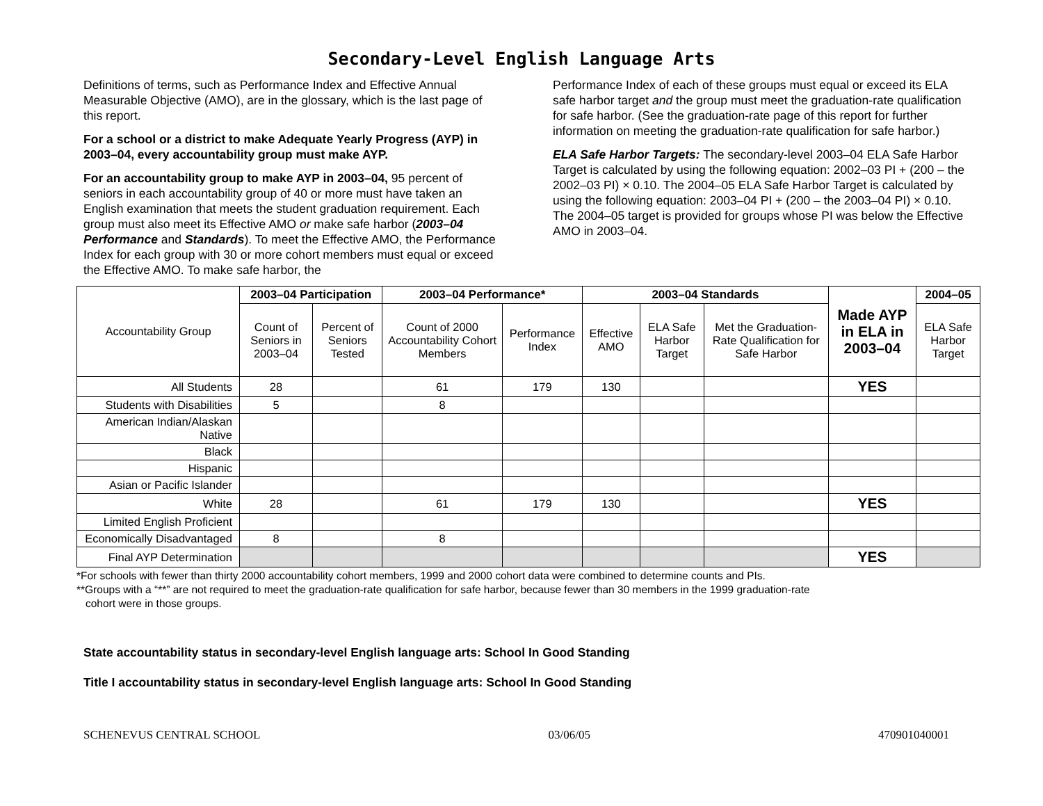Secondary-Level English Language Arts
Definitions of terms, such as Performance Index and Effective Annual Measurable Objective (AMO), are in the glossary, which is the last page of this report.
For a school or a district to make Adequate Yearly Progress (AYP) in 2003–04, every accountability group must make AYP.
For an accountability group to make AYP in 2003–04, 95 percent of seniors in each accountability group of 40 or more must have taken an English examination that meets the student graduation requirement. Each group must also meet its Effective AMO or make safe harbor (2003–04 Performance and Standards). To meet the Effective AMO, the Performance Index for each group with 30 or more cohort members must equal or exceed the Effective AMO. To make safe harbor, the
Performance Index of each of these groups must equal or exceed its ELA safe harbor target and the group must meet the graduation-rate qualification for safe harbor. (See the graduation-rate page of this report for further information on meeting the graduation-rate qualification for safe harbor.)
ELA Safe Harbor Targets: The secondary-level 2003–04 ELA Safe Harbor Target is calculated by using the following equation: 2002–03 PI + (200 – the 2002–03 PI) × 0.10. The 2004–05 ELA Safe Harbor Target is calculated by using the following equation: 2003–04 PI + (200 – the 2003–04 PI) × 0.10. The 2004–05 target is provided for groups whose PI was below the Effective AMO in 2003–04.
| Accountability Group | 2003–04 Participation | | 2003–04 Performance* | | 2003–04 Standards | | | Made AYP in ELA in 2003–04 | 2004–05 |
| --- | --- | --- | --- | --- | --- | --- | --- | --- | --- |
| | Count of Seniors in 2003–04 | Percent of Seniors Tested | Count of 2000 Accountability Cohort Members | Performance Index | Effective AMO | ELA Safe Harbor Target | Met the Graduation-Rate Qualification for Safe Harbor | | ELA Safe Harbor Target |
| All Students | 28 | | 61 | 179 | 130 | | | YES | |
| Students with Disabilities | 5 | | 8 | | | | | | |
| American Indian/Alaskan Native | | | | | | | | | |
| Black | | | | | | | | | |
| Hispanic | | | | | | | | | |
| Asian or Pacific Islander | | | | | | | | | |
| White | 28 | | 61 | 179 | 130 | | | YES | |
| Limited English Proficient | | | | | | | | | |
| Economically Disadvantaged | 8 | | 8 | | | | | | |
| Final AYP Determination | | | | | | | | YES | |
*For schools with fewer than thirty 2000 accountability cohort members, 1999 and 2000 cohort data were combined to determine counts and PIs.
**Groups with a “**” are not required to meet the graduation-rate qualification for safe harbor, because fewer than 30 members in the 1999 graduation-rate
cohort were in those groups.
State accountability status in secondary-level English language arts: School In Good Standing
Title I accountability status in secondary-level English language arts: School In Good Standing
SCHENEVUS CENTRAL SCHOOL 03/06/05 470901040001